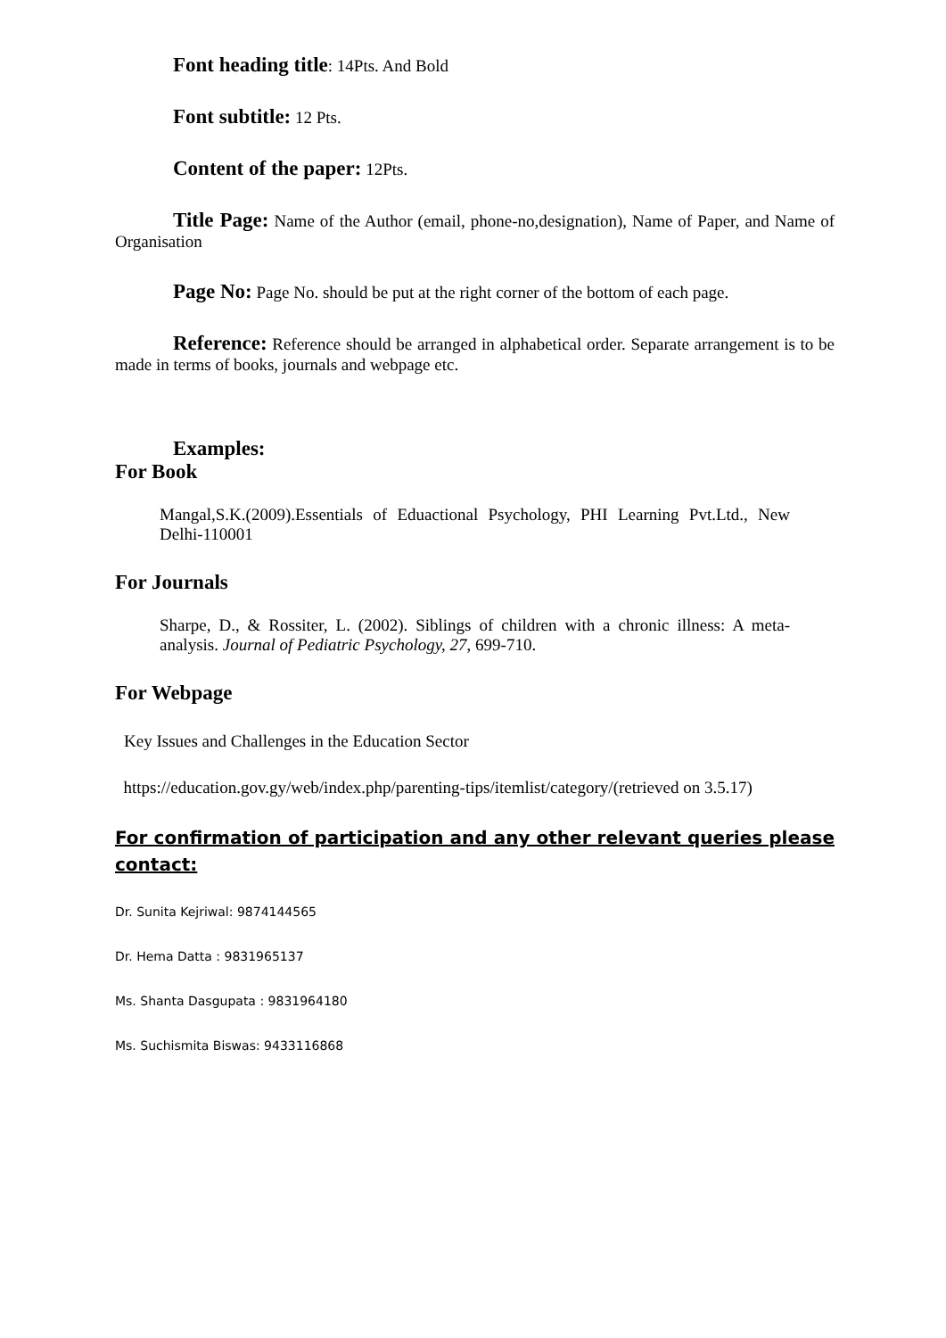Font heading title: 14Pts. And Bold
Font subtitle: 12 Pts.
Content of the paper: 12Pts.
Title Page: Name of the Author (email, phone-no,designation), Name of Paper, and Name of Organisation
Page No: Page No. should be put at the right corner of the bottom of each page.
Reference: Reference should be arranged in alphabetical order. Separate arrangement is to be made in terms of books, journals and webpage etc.
Examples:
For Book
Mangal,S.K.(2009).Essentials of Eduactional Psychology, PHI Learning Pvt.Ltd., New Delhi-110001
For Journals
Sharpe, D., & Rossiter, L. (2002). Siblings of children with a chronic illness: A meta-analysis. Journal of Pediatric Psychology, 27, 699-710.
For Webpage
Key Issues and Challenges in the Education Sector
https://education.gov.gy/web/index.php/parenting-tips/itemlist/category/(retrieved on 3.5.17)
For confirmation of participation and any other relevant queries please contact:
Dr. Sunita Kejriwal: 9874144565
Dr. Hema Datta : 9831965137
Ms. Shanta Dasgupata : 9831964180
Ms. Suchismita Biswas: 9433116868